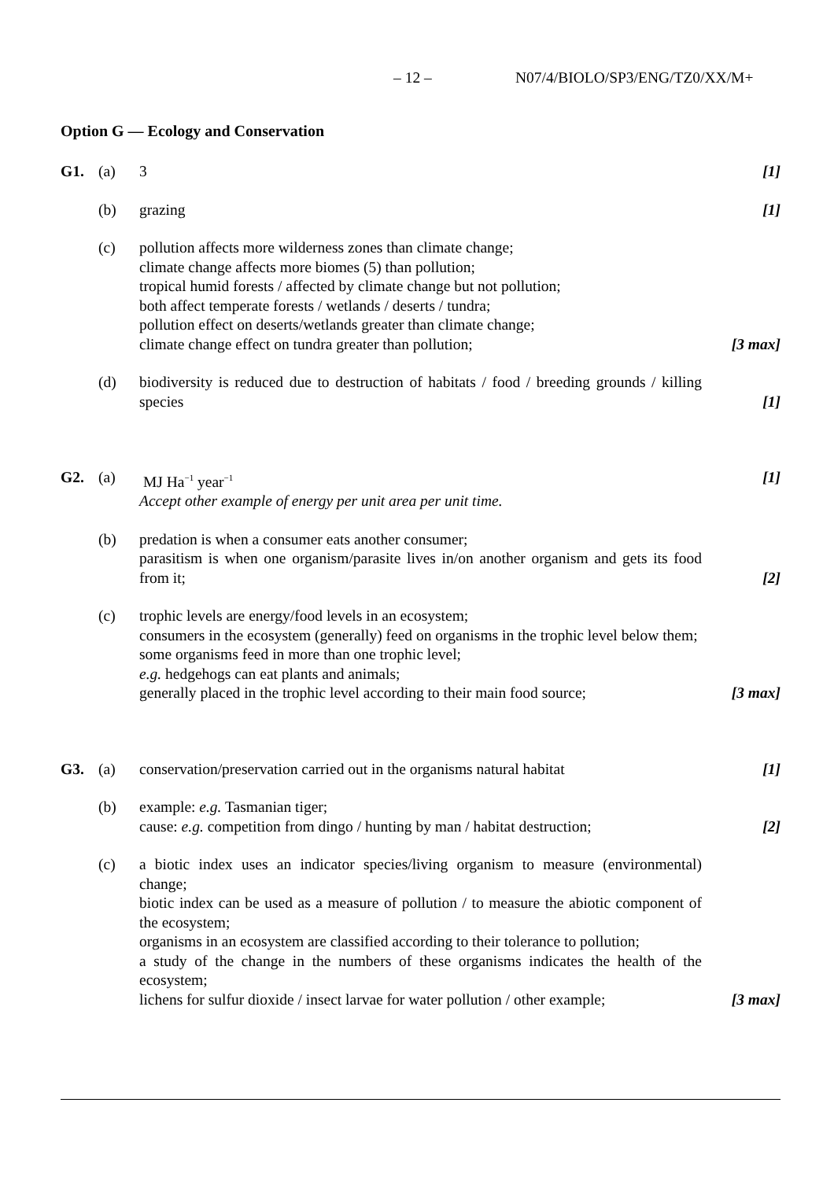– 12 – N07/4/BIOLO/SP3/ENG/TZ0/XX/M+
Option G — Ecology and Conservation
G1. (a) 3 [1]
(b) grazing [1]
(c) pollution affects more wilderness zones than climate change;
climate change affects more biomes (5) than pollution;
tropical humid forests / affected by climate change but not pollution;
both affect temperate forests / wetlands / deserts / tundra;
pollution effect on deserts/wetlands greater than climate change;
climate change effect on tundra greater than pollution;
[3 max]
(d) biodiversity is reduced due to destruction of habitats / food / breeding grounds / killing species
[1]
G2. (a) MJ Ha<sup>−1</sup> year<sup>−1</sup>
Accept other example of energy per unit area per unit time.
[1]
(b) predation is when a consumer eats another consumer;
parasitism is when one organism/parasite lives in/on another organism and gets its food from it;
[2]
(c) trophic levels are energy/food levels in an ecosystem;
consumers in the ecosystem (generally) feed on organisms in the trophic level below them;
some organisms feed in more than one trophic level;
e.g. hedgehogs can eat plants and animals;
generally placed in the trophic level according to their main food source;
[3 max]
G3. (a) conservation/preservation carried out in the organisms natural habitat
[1]
(b) example: e.g. Tasmanian tiger;
cause: e.g. competition from dingo / hunting by man / habitat destruction;
[2]
(c) a biotic index uses an indicator species/living organism to measure (environmental) change;
biotic index can be used as a measure of pollution / to measure the abiotic component of the ecosystem;
organisms in an ecosystem are classified according to their tolerance to pollution;
a study of the change in the numbers of these organisms indicates the health of the ecosystem;
lichens for sulfur dioxide / insect larvae for water pollution / other example;
[3 max]